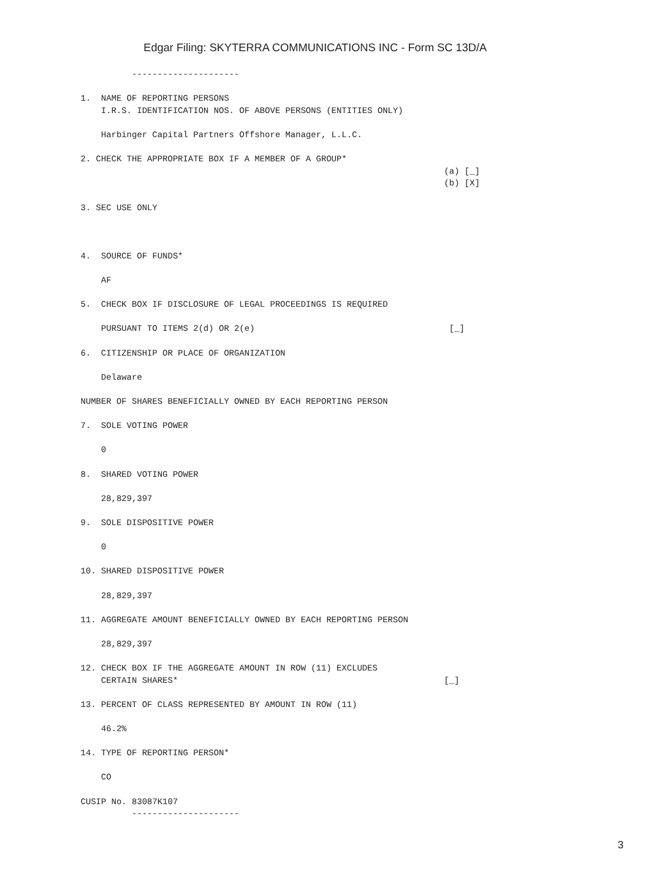Edgar Filing: SKYTERRA COMMUNICATIONS INC - Form SC 13D/A
          ---------------------

1.  NAME OF REPORTING PERSONS
    I.R.S. IDENTIFICATION NOS. OF ABOVE PERSONS (ENTITIES ONLY)

    Harbinger Capital Partners Offshore Manager, L.L.C.

2. CHECK THE APPROPRIATE BOX IF A MEMBER OF A GROUP*
                                                                       (a) [_]
                                                                       (b) [X]

3. SEC USE ONLY



4.  SOURCE OF FUNDS*

    AF

5.  CHECK BOX IF DISCLOSURE OF LEGAL PROCEEDINGS IS REQUIRED

    PURSUANT TO ITEMS 2(d) OR 2(e)                                      [_]

6.  CITIZENSHIP OR PLACE OF ORGANIZATION

    Delaware

NUMBER OF SHARES BENEFICIALLY OWNED BY EACH REPORTING PERSON

7.  SOLE VOTING POWER

    0

8.  SHARED VOTING POWER

    28,829,397

9.  SOLE DISPOSITIVE POWER

    0

10. SHARED DISPOSITIVE POWER

    28,829,397

11. AGGREGATE AMOUNT BENEFICIALLY OWNED BY EACH REPORTING PERSON

    28,829,397

12. CHECK BOX IF THE AGGREGATE AMOUNT IN ROW (11) EXCLUDES
    CERTAIN SHARES*                                                    [_]

13. PERCENT OF CLASS REPRESENTED BY AMOUNT IN ROW (11)

    46.2%

14. TYPE OF REPORTING PERSON*

    CO

CUSIP No. 83087K107
          ---------------------
3